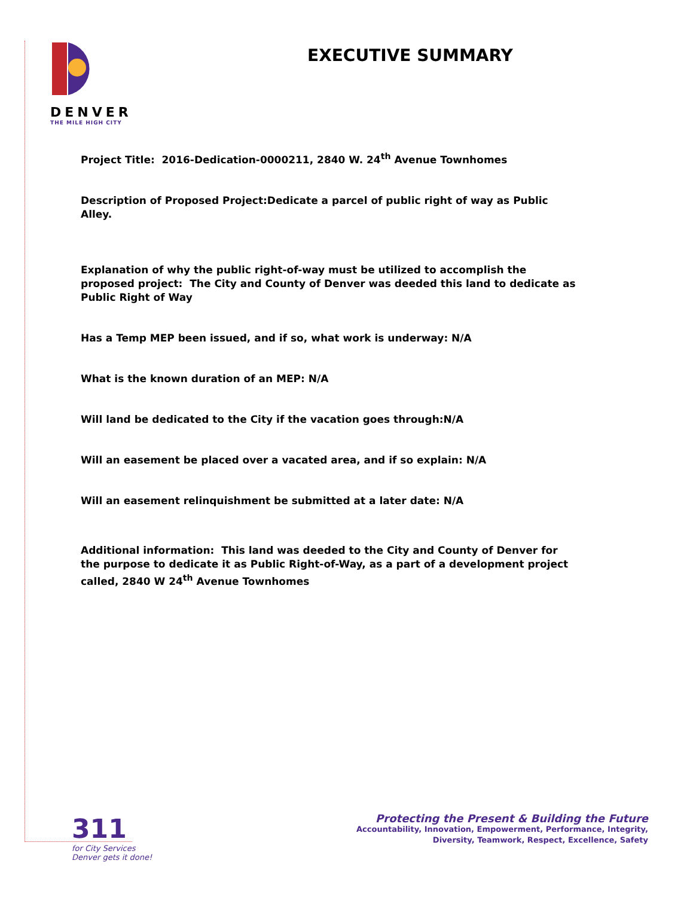DENVER
THE MILE HIGH CITY
EXECUTIVE SUMMARY
Project Title: 2016-Dedication-0000211, 2840 W. 24<sup>th</sup> Avenue Townhomes
Description of Proposed Project:Dedicate a parcel of public right of way as Public Alley.
Explanation of why the public right-of-way must be utilized to accomplish the proposed project: The City and County of Denver was deeded this land to dedicate as Public Right of Way
Has a Temp MEP been issued, and if so, what work is underway: N/A
What is the known duration of an MEP: N/A
Will land be dedicated to the City if the vacation goes through:N/A
Will an easement be placed over a vacated area, and if so explain: N/A
Will an easement relinquishment be submitted at a later date: N/A
Additional information: This land was deeded to the City and County of Denver for the purpose to dedicate it as Public Right-of-Way, as a part of a development project called, 2840 W 24<sup>th</sup> Avenue Townhomes
311
for City Services
Denver gets it done!
Protecting the Present & Building the Future
Accountability, Innovation, Empowerment, Performance, Integrity,
Diversity, Teamwork, Respect, Excellence, Safety